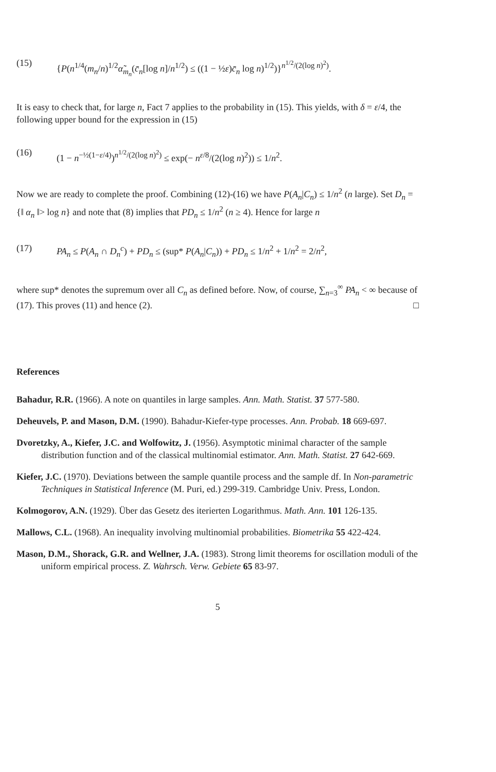(15) {P(n<sup>1/4</sup>(m<sub>n</sub>/n)<sup>1/2</sup>α̃<sub>m<sub>n</sub></sub>(c̄<sub>n</sub>[log n]/n<sup>1/2</sup>) ≤ ((1 − ½ε)c̄<sub>n</sub> log n)<sup>1/2</sup>)}<sup>n<sup>1/2</sup>/(2(log n)<sup>2</sup>)</sup>.
It is easy to check that, for large n, Fact 7 applies to the probability in (15). This yields, with δ = ε/4, the following upper bound for the expression in (15)
(16) (1 − n<sup>−½(1−ε/4)</sup>)<sup>n<sup>1/2</sup>/(2(log n)<sup>2</sup>)</sup> ≤ exp(− n<sup>ε/8</sup>/(2(log n)<sup>2</sup>)) ≤ 1/n<sup>2</sup>.
Now we are ready to complete the proof. Combining (12)-(16) we have P(A<sub>n</sub>|C<sub>n</sub>) ≤ 1/n<sup>2</sup> (n large). Set D<sub>n</sub> = {‖ α<sub>n</sub> ‖> log n} and note that (8) implies that PD<sub>n</sub> ≤ 1/n<sup>2</sup> (n ≥ 4). Hence for large n
(17) PA<sub>n</sub> ≤ P(A<sub>n</sub> ∩ D<sub>n</sub><sup>c</sup>) + PD<sub>n</sub> ≤ (sup* P(A<sub>n</sub>|C<sub>n</sub>)) + PD<sub>n</sub> ≤ 1/n<sup>2</sup> + 1/n<sup>2</sup> = 2/n<sup>2</sup>,
where sup* denotes the supremum over all C<sub>n</sub> as defined before. Now, of course, ∑<sub>n=3</sub><sup>∞</sup> PA<sub>n</sub> < ∞ because of (17). This proves (11) and hence (2). □
References
Bahadur, R.R. (1966). A note on quantiles in large samples. Ann. Math. Statist. 37 577-580.
Deheuvels, P. and Mason, D.M. (1990). Bahadur-Kiefer-type processes. Ann. Probab. 18 669-697.
Dvoretzky, A., Kiefer, J.C. and Wolfowitz, J. (1956). Asymptotic minimal character of the sample distribution function and of the classical multinomial estimator. Ann. Math. Statist. 27 642-669.
Kiefer, J.C. (1970). Deviations between the sample quantile process and the sample df. In Non-parametric Techniques in Statistical Inference (M. Puri, ed.) 299-319. Cambridge Univ. Press, London.
Kolmogorov, A.N. (1929). Über das Gesetz des iterierten Logarithmus. Math. Ann. 101 126-135.
Mallows, C.L. (1968). An inequality involving multinomial probabilities. Biometrika 55 422-424.
Mason, D.M., Shorack, G.R. and Wellner, J.A. (1983). Strong limit theorems for oscillation moduli of the uniform empirical process. Z. Wahrsch. Verw. Gebiete 65 83-97.
5